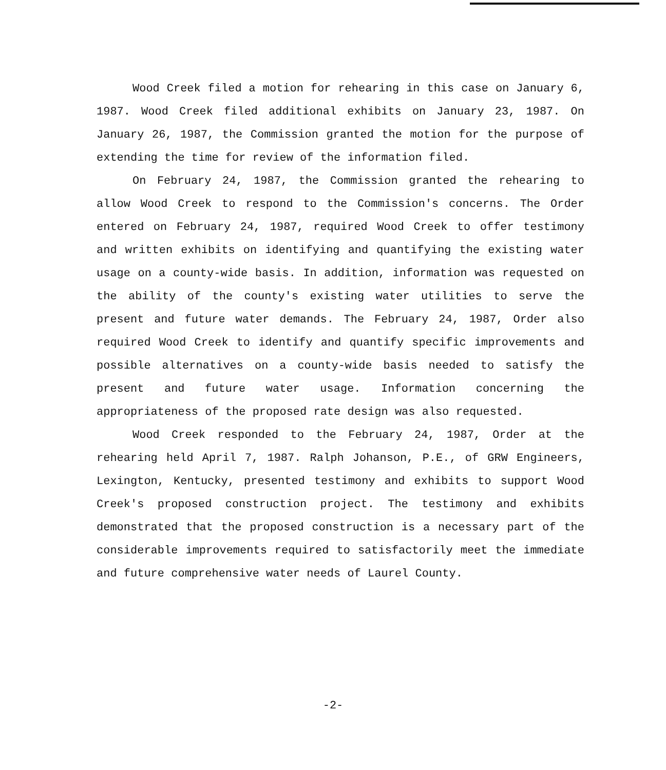Wood Creek filed a motion for rehearing in this case on January 6, 1987. Wood Creek filed additional exhibits on January 23, 1987. On January 26, 1987, the Commission granted the motion for the purpose of extending the time for review of the information filed.
On February 24, 1987, the Commission granted the rehearing to allow Wood Creek to respond to the Commission's concerns. The Order entered on February 24, 1987, required Wood Creek to offer testimony and written exhibits on identifying and quantifying the existing water usage on a county-wide basis. In addition, information was requested on the ability of the county's existing water utilities to serve the present and future water demands. The February 24, 1987, Order also required Wood Creek to identify and quantify specific improvements and possible alternatives on a county-wide basis needed to satisfy the present and future water usage. Information concerning the appropriateness of the proposed rate design was also requested.
Wood Creek responded to the February 24, 1987, Order at the rehearing held April 7, 1987. Ralph Johanson, P.E., of GRW Engineers, Lexington, Kentucky, presented testimony and exhibits to support Wood Creek's proposed construction project. The testimony and exhibits demonstrated that the proposed construction is a necessary part of the considerable improvements required to satisfactorily meet the immediate and future comprehensive water needs of Laurel County.
-2-